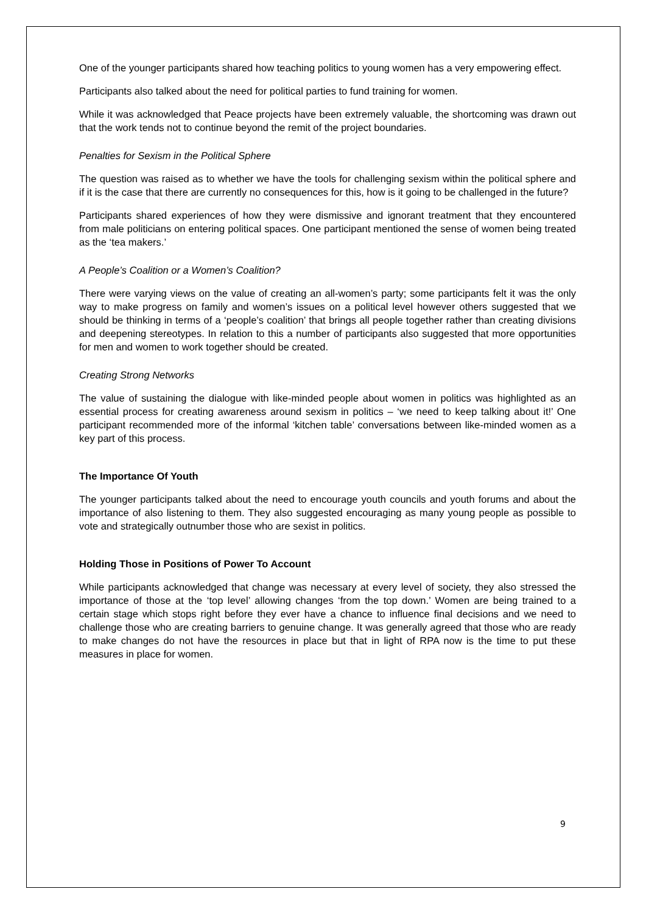One of the younger participants shared how teaching politics to young women has a very empowering effect.
Participants also talked about the need for political parties to fund training for women.
While it was acknowledged that Peace projects have been extremely valuable, the shortcoming was drawn out that the work tends not to continue beyond the remit of the project boundaries.
Penalties for Sexism in the Political Sphere
The question was raised as to whether we have the tools for challenging sexism within the political sphere and if it is the case that there are currently no consequences for this, how is it going to be challenged in the future?
Participants shared experiences of how they were dismissive and ignorant treatment that they encountered from male politicians on entering political spaces. One participant mentioned the sense of women being treated as the ‘tea makers.’
A People’s Coalition or a Women’s Coalition?
There were varying views on the value of creating an all-women’s party; some participants felt it was the only way to make progress on family and women’s issues on a political level however others suggested that we should be thinking in terms of a ‘people’s coalition’ that brings all people together rather than creating divisions and deepening stereotypes. In relation to this a number of participants also suggested that more opportunities for men and women to work together should be created.
Creating Strong Networks
The value of sustaining the dialogue with like-minded people about women in politics was highlighted as an essential process for creating awareness around sexism in politics – ‘we need to keep talking about it!’ One participant recommended more of the informal ‘kitchen table’ conversations between like-minded women as a key part of this process.
The Importance Of Youth
The younger participants talked about the need to encourage youth councils and youth forums and about the importance of also listening to them. They also suggested encouraging as many young people as possible to vote and strategically outnumber those who are sexist in politics.
Holding Those in Positions of Power To Account
While participants acknowledged that change was necessary at every level of society, they also stressed the importance of those at the ‘top level’ allowing changes ‘from the top down.’ Women are being trained to a certain stage which stops right before they ever have a chance to influence final decisions and we need to challenge those who are creating barriers to genuine change. It was generally agreed that those who are ready to make changes do not have the resources in place but that in light of RPA now is the time to put these measures in place for women.
9